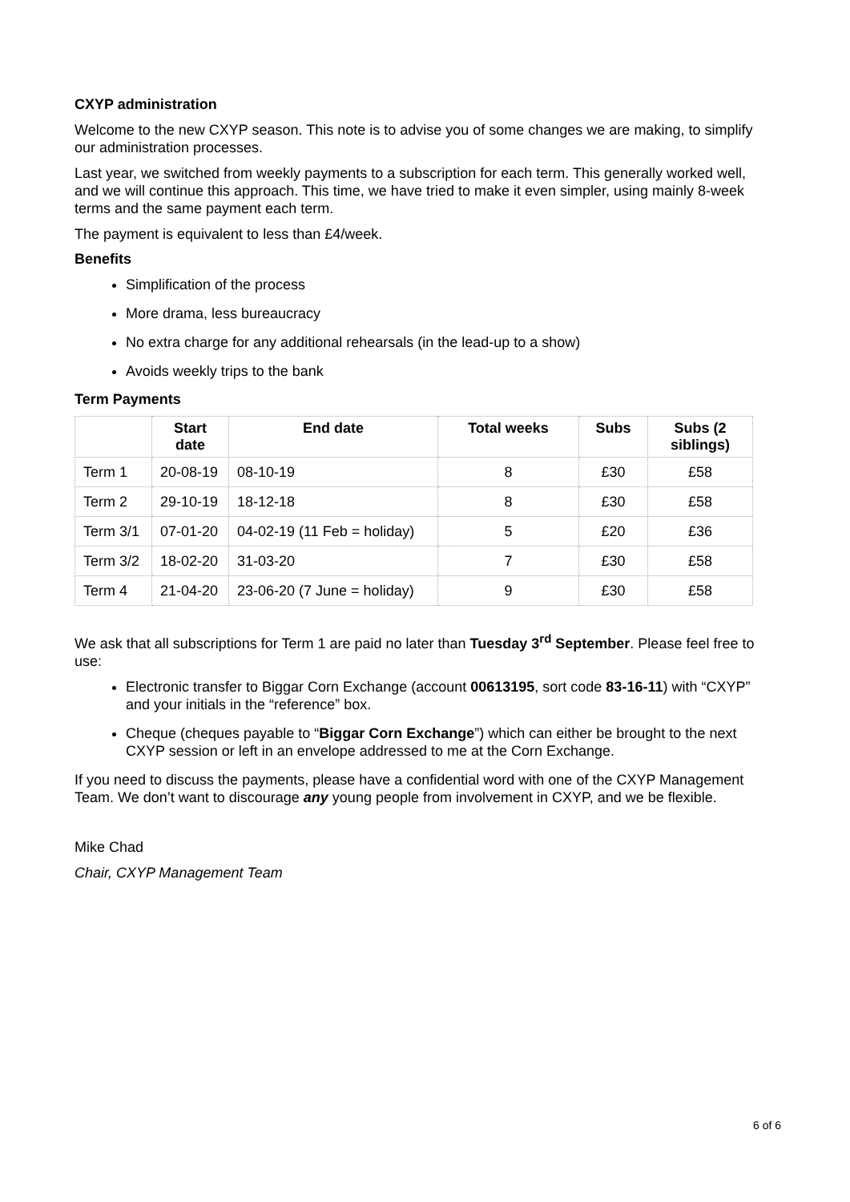CXYP administration
Welcome to the new CXYP season. This note is to advise you of some changes we are making, to simplify our administration processes.
Last year, we switched from weekly payments to a subscription for each term. This generally worked well, and we will continue this approach. This time, we have tried to make it even simpler, using mainly 8-week terms and the same payment each term.
The payment is equivalent to less than £4/week.
Benefits
Simplification of the process
More drama, less bureaucracy
No extra charge for any additional rehearsals (in the lead-up to a show)
Avoids weekly trips to the bank
Term Payments
| | Start date | End date | Total weeks | Subs | Subs (2 siblings) |
| --- | --- | --- | --- | --- | --- |
| Term 1 | 20-08-19 | 08-10-19 | 8 | £30 | £58 |
| Term 2 | 29-10-19 | 18-12-18 | 8 | £30 | £58 |
| Term 3/1 | 07-01-20 | 04-02-19 (11 Feb = holiday) | 5 | £20 | £36 |
| Term 3/2 | 18-02-20 | 31-03-20 | 7 | £30 | £58 |
| Term 4 | 21-04-20 | 23-06-20 (7 June = holiday) | 9 | £30 | £58 |
We ask that all subscriptions for Term 1 are paid no later than Tuesday 3<sup>rd</sup> September. Please feel free to use:
Electronic transfer to Biggar Corn Exchange (account 00613195, sort code 83-16-11) with “CXYP” and your initials in the “reference” box.
Cheque (cheques payable to “Biggar Corn Exchange”) which can either be brought to the next CXYP session or left in an envelope addressed to me at the Corn Exchange.
If you need to discuss the payments, please have a confidential word with one of the CXYP Management Team. We don’t want to discourage any young people from involvement in CXYP, and we be flexible.
Mike Chad
Chair, CXYP Management Team
6 of 6